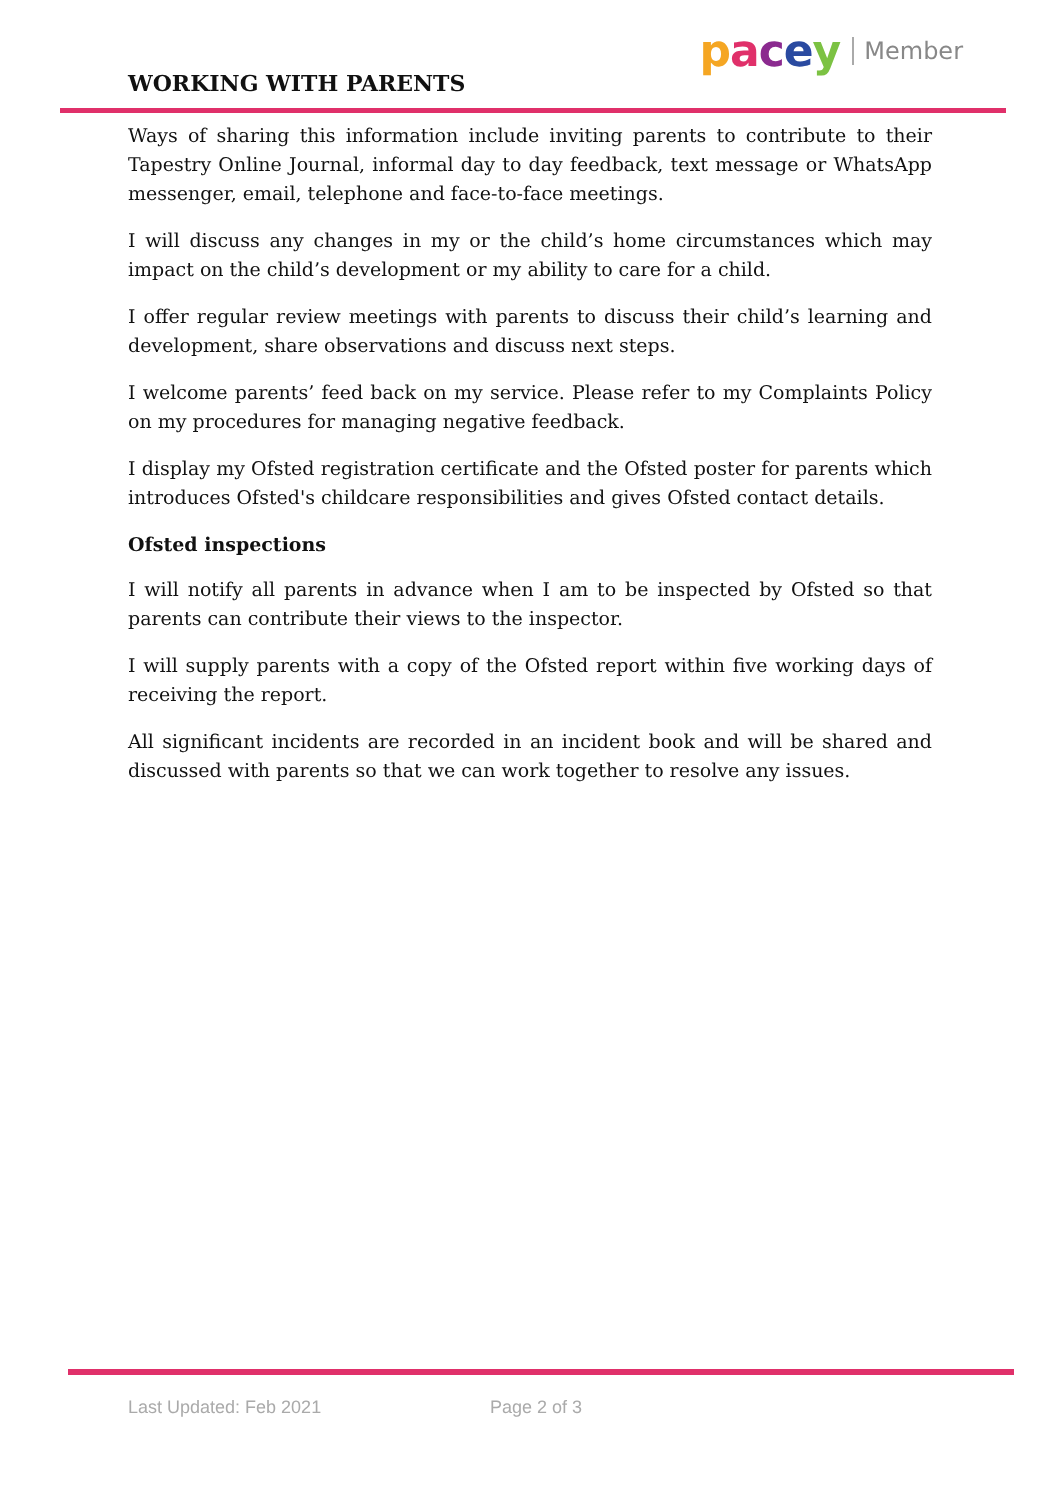WORKING WITH PARENTS
pacey Member
Ways of sharing this information include inviting parents to contribute to their Tapestry Online Journal, informal day to day feedback, text message or WhatsApp messenger, email, telephone and face-to-face meetings.
I will discuss any changes in my or the child’s home circumstances which may impact on the child’s development or my ability to care for a child.
I offer regular review meetings with parents to discuss their child’s learning and development, share observations and discuss next steps.
I welcome parents’ feed back on my service. Please refer to my Complaints Policy on my procedures for managing negative feedback.
I display my Ofsted registration certificate and the Ofsted poster for parents which introduces Ofsted's childcare responsibilities and gives Ofsted contact details.
Ofsted inspections
I will notify all parents in advance when I am to be inspected by Ofsted so that parents can contribute their views to the inspector.
I will supply parents with a copy of the Ofsted report within five working days of receiving the report.
All significant incidents are recorded in an incident book and will be shared and discussed with parents so that we can work together to resolve any issues.
Last Updated: Feb 2021 Page 2 of 3